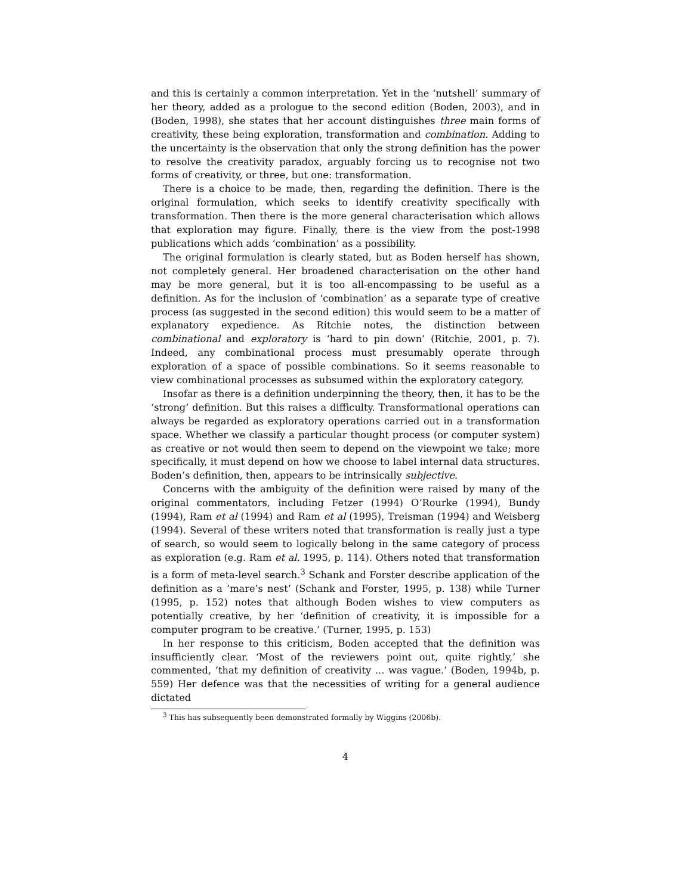and this is certainly a common interpretation. Yet in the ‘nutshell’ summary of her theory, added as a prologue to the second edition (Boden, 2003), and in (Boden, 1998), she states that her account distinguishes three main forms of creativity, these being exploration, transformation and combination. Adding to the uncertainty is the observation that only the strong definition has the power to resolve the creativity paradox, arguably forcing us to recognise not two forms of creativity, or three, but one: transformation.
There is a choice to be made, then, regarding the definition. There is the original formulation, which seeks to identify creativity specifically with transformation. Then there is the more general characterisation which allows that exploration may figure. Finally, there is the view from the post-1998 publications which adds ‘combination’ as a possibility.
The original formulation is clearly stated, but as Boden herself has shown, not completely general. Her broadened characterisation on the other hand may be more general, but it is too all-encompassing to be useful as a definition. As for the inclusion of ‘combination’ as a separate type of creative process (as suggested in the second edition) this would seem to be a matter of explanatory expedience. As Ritchie notes, the distinction between combinational and exploratory is ‘hard to pin down’ (Ritchie, 2001, p. 7). Indeed, any combinational process must presumably operate through exploration of a space of possible combinations. So it seems reasonable to view combinational processes as subsumed within the exploratory category.
Insofar as there is a definition underpinning the theory, then, it has to be the ‘strong’ definition. But this raises a difficulty. Transformational operations can always be regarded as exploratory operations carried out in a transformation space. Whether we classify a particular thought process (or computer system) as creative or not would then seem to depend on the viewpoint we take; more specifically, it must depend on how we choose to label internal data structures. Boden’s definition, then, appears to be intrinsically subjective.
Concerns with the ambiguity of the definition were raised by many of the original commentators, including Fetzer (1994) O’Rourke (1994), Bundy (1994), Ram et al (1994) and Ram et al (1995), Treisman (1994) and Weisberg (1994). Several of these writers noted that transformation is really just a type of search, so would seem to logically belong in the same category of process as exploration (e.g. Ram et al. 1995, p. 114). Others noted that transformation is a form of meta-level search.<sup>3</sup> Schank and Forster describe application of the definition as a ‘mare’s nest’ (Schank and Forster, 1995, p. 138) while Turner (1995, p. 152) notes that although Boden wishes to view computers as potentially creative, by her ‘definition of creativity, it is impossible for a computer program to be creative.’ (Turner, 1995, p. 153)
In her response to this criticism, Boden accepted that the definition was insufficiently clear. ‘Most of the reviewers point out, quite rightly,’ she commented, ‘that my definition of creativity ... was vague.’ (Boden, 1994b, p. 559) Her defence was that the necessities of writing for a general audience dictated
<sup>3</sup> This has subsequently been demonstrated formally by Wiggins (2006b).
4